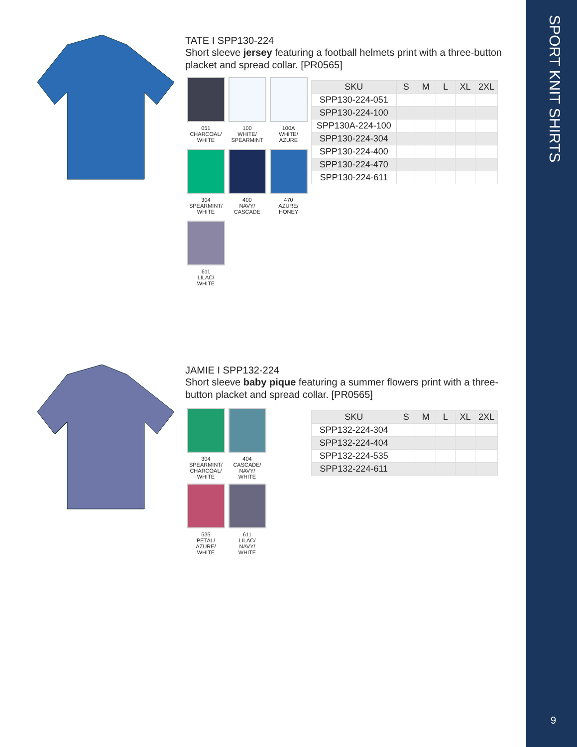SPORT KNIT SHIRTS
9
TATE I SPP130-224
Short sleeve jersey featuring a football helmets print with a three-button placket and spread collar. [PR0565]
051
CHARCOAL/
WHITE
100
WHITE/
SPEARMINT
100A
WHITE/
AZURE
304
SPEARMINT/
WHITE
400
NAVY/
CASCADE
470
AZURE/
HONEY
611
LILAC/
WHITE
| SKU | S | M | L | XL | 2XL |
| --- | --- | --- | --- | --- | --- |
| SPP130-224-051 | | | | | |
| SPP130-224-100 | | | | | |
| SPP130A-224-100 | | | | | |
| SPP130-224-304 | | | | | |
| SPP130-224-400 | | | | | |
| SPP130-224-470 | | | | | |
| SPP130-224-611 | | | | | |
JAMIE I SPP132-224
Short sleeve baby pique featuring a summer flowers print with a three-button placket and spread collar. [PR0565]
304
SPEARMINT/
CHARCOAL/
WHITE
404
CASCADE/
NAVY/
WHITE
535
PETAL/
AZURE/
WHITE
611
LILAC/
NAVY/
WHITE
| SKU | S | M | L | XL | 2XL |
| --- | --- | --- | --- | --- | --- |
| SPP132-224-304 | | | | | |
| SPP132-224-404 | | | | | |
| SPP132-224-535 | | | | | |
| SPP132-224-611 | | | | | |